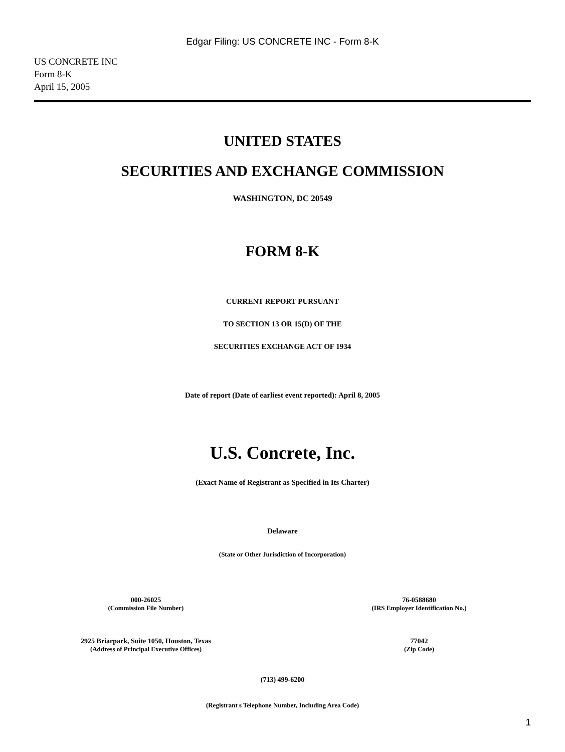Edgar Filing: US CONCRETE INC - Form 8-K
US CONCRETE INC
Form 8-K
April 15, 2005
UNITED STATES
SECURITIES AND EXCHANGE COMMISSION
WASHINGTON, DC 20549
FORM 8-K
CURRENT REPORT PURSUANT
TO SECTION 13 OR 15(D) OF THE
SECURITIES EXCHANGE ACT OF 1934
Date of report (Date of earliest event reported): April 8, 2005
U.S. Concrete, Inc.
(Exact Name of Registrant as Specified in Its Charter)
Delaware
(State or Other Jurisdiction of Incorporation)
000-26025
(Commission File Number)
76-0588680
(IRS Employer Identification No.)
2925 Briarpark, Suite 1050, Houston, Texas
(Address of Principal Executive Offices)
77042
(Zip Code)
(713) 499-6200
(Registrant s Telephone Number, Including Area Code)
1